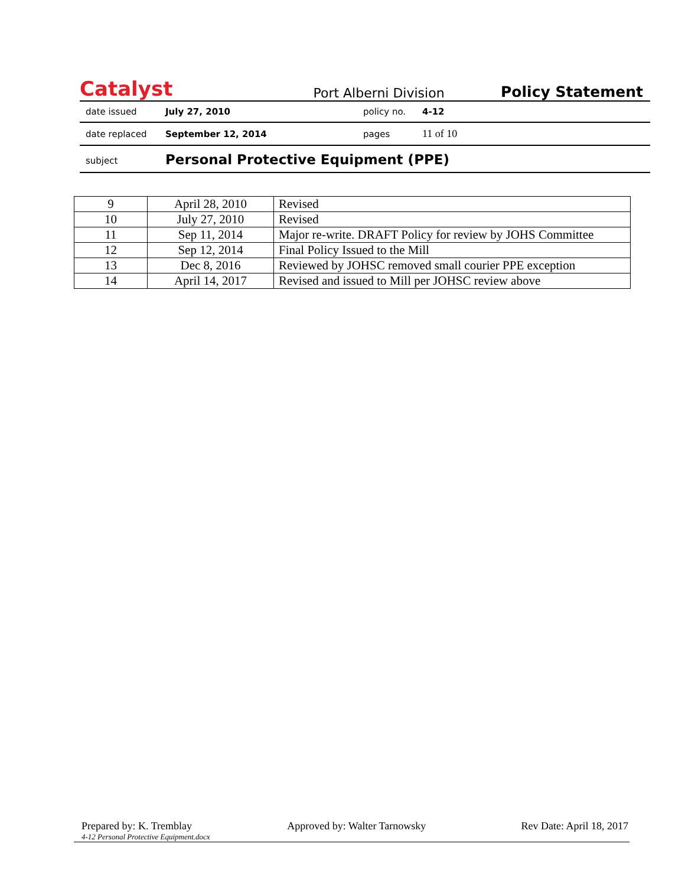Catalyst
Port Alberni Division
Policy Statement
| date issued | July 27, 2010 | policy no. | 4-12 |
| date replaced | September 12, 2014 | pages | 11 of 10 |
| subject | Personal Protective Equipment (PPE) | | |
| 9 | April 28, 2010 | Revised |
| 10 | July 27, 2010 | Revised |
| 11 | Sep 11, 2014 | Major re-write. DRAFT Policy for review by JOHS Committee |
| 12 | Sep 12, 2014 | Final Policy Issued to the Mill |
| 13 | Dec 8, 2016 | Reviewed by JOHSC removed small courier PPE exception |
| 14 | April 14, 2017 | Revised and issued to Mill per JOHSC review above |
Prepared by: K. Tremblay Approved by: Walter Tarnowsky Rev Date: April 18, 2017
4-12 Personal Protective Equipment.docx